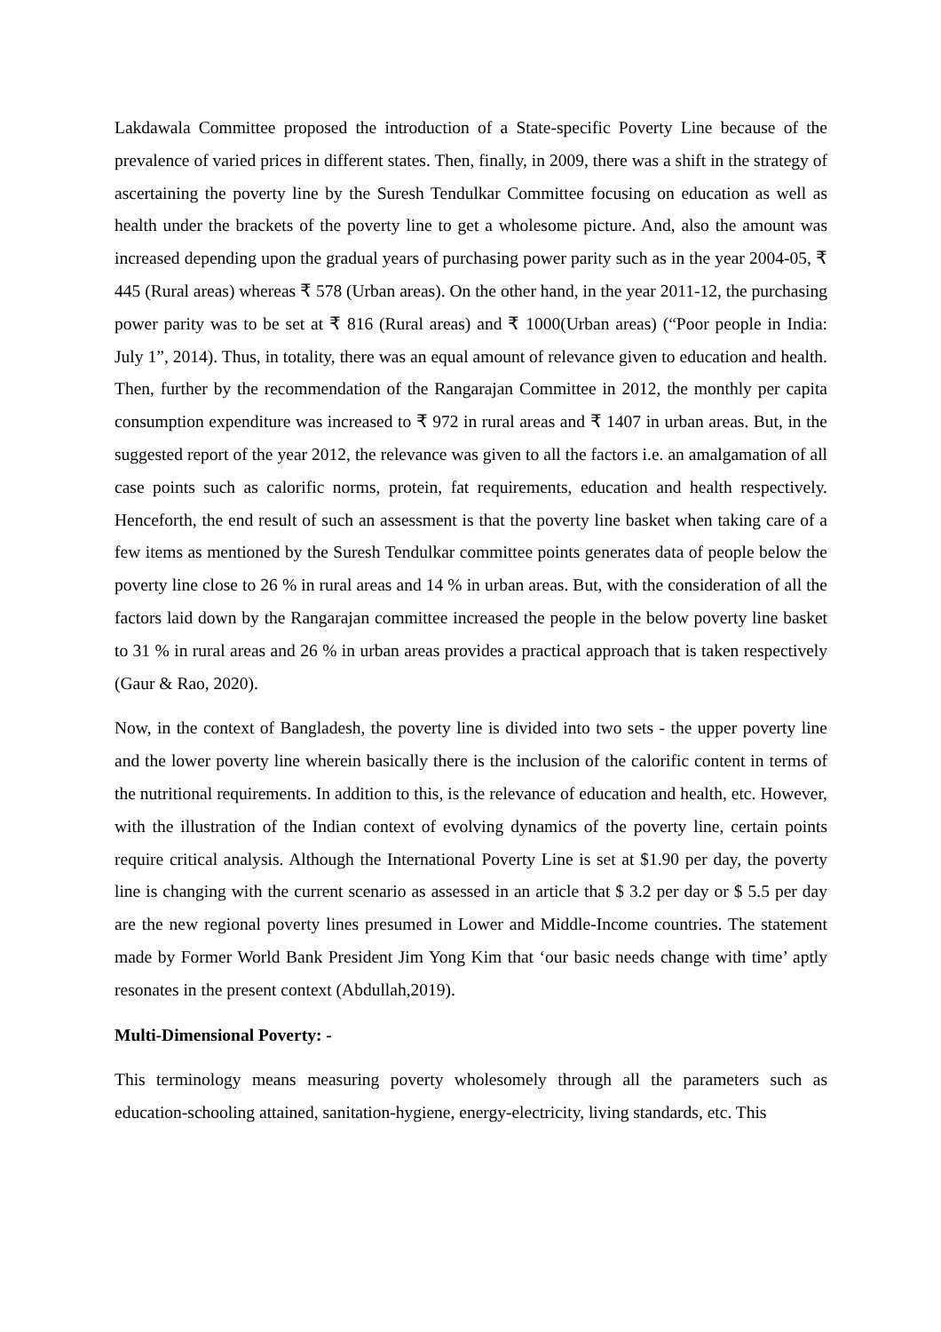Lakdawala Committee proposed the introduction of a State-specific Poverty Line because of the prevalence of varied prices in different states. Then, finally, in 2009, there was a shift in the strategy of ascertaining the poverty line by the Suresh Tendulkar Committee focusing on education as well as health under the brackets of the poverty line to get a wholesome picture. And, also the amount was increased depending upon the gradual years of purchasing power parity such as in the year 2004-05, ₹ 445 (Rural areas) whereas ₹ 578 (Urban areas). On the other hand, in the year 2011-12, the purchasing power parity was to be set at ₹ 816 (Rural areas) and ₹ 1000(Urban areas) (“Poor people in India: July 1”, 2014). Thus, in totality, there was an equal amount of relevance given to education and health. Then, further by the recommendation of the Rangarajan Committee in 2012, the monthly per capita consumption expenditure was increased to ₹ 972 in rural areas and ₹ 1407 in urban areas. But, in the suggested report of the year 2012, the relevance was given to all the factors i.e. an amalgamation of all case points such as calorific norms, protein, fat requirements, education and health respectively. Henceforth, the end result of such an assessment is that the poverty line basket when taking care of a few items as mentioned by the Suresh Tendulkar committee points generates data of people below the poverty line close to 26 % in rural areas and 14 % in urban areas. But, with the consideration of all the factors laid down by the Rangarajan committee increased the people in the below poverty line basket to 31 % in rural areas and 26 % in urban areas provides a practical approach that is taken respectively (Gaur & Rao, 2020).
Now, in the context of Bangladesh, the poverty line is divided into two sets - the upper poverty line and the lower poverty line wherein basically there is the inclusion of the calorific content in terms of the nutritional requirements. In addition to this, is the relevance of education and health, etc. However, with the illustration of the Indian context of evolving dynamics of the poverty line, certain points require critical analysis. Although the International Poverty Line is set at $1.90 per day, the poverty line is changing with the current scenario as assessed in an article that $ 3.2 per day or $ 5.5 per day are the new regional poverty lines presumed in Lower and Middle-Income countries. The statement made by Former World Bank President Jim Yong Kim that ‘our basic needs change with time’ aptly resonates in the present context (Abdullah,2019).
Multi-Dimensional Poverty: -
This terminology means measuring poverty wholesomely through all the parameters such as education-schooling attained, sanitation-hygiene, energy-electricity, living standards, etc. This